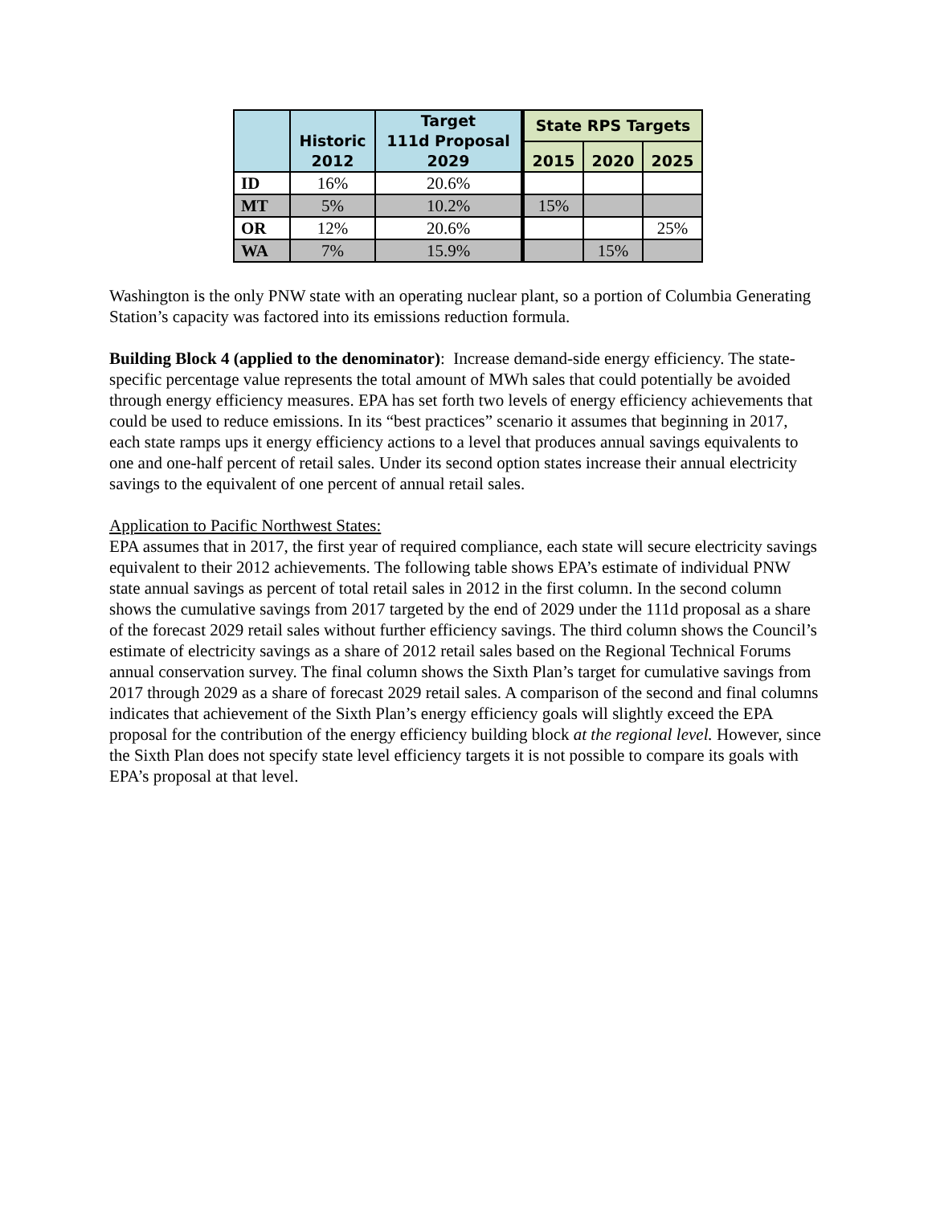| | Historic 2012 | Target 111d Proposal 2029 | State RPS Targets | | |
| --- | --- | --- | --- | --- | --- |
| | | | 2015 | 2020 | 2025 |
| ID | 16% | 20.6% | | | |
| MT | 5% | 10.2% | 15% | | |
| OR | 12% | 20.6% | | | 25% |
| WA | 7% | 15.9% | | 15% | |
Washington is the only PNW state with an operating nuclear plant, so a portion of Columbia Generating Station’s capacity was factored into its emissions reduction formula.
Building Block 4 (applied to the denominator): Increase demand-side energy efficiency. The state-specific percentage value represents the total amount of MWh sales that could potentially be avoided through energy efficiency measures. EPA has set forth two levels of energy efficiency achievements that could be used to reduce emissions. In its “best practices” scenario it assumes that beginning in 2017, each state ramps ups it energy efficiency actions to a level that produces annual savings equivalents to one and one-half percent of retail sales. Under its second option states increase their annual electricity savings to the equivalent of one percent of annual retail sales.
Application to Pacific Northwest States:
EPA assumes that in 2017, the first year of required compliance, each state will secure electricity savings equivalent to their 2012 achievements. The following table shows EPA’s estimate of individual PNW state annual savings as percent of total retail sales in 2012 in the first column. In the second column shows the cumulative savings from 2017 targeted by the end of 2029 under the 111d proposal as a share of the forecast 2029 retail sales without further efficiency savings. The third column shows the Council’s estimate of electricity savings as a share of 2012 retail sales based on the Regional Technical Forums annual conservation survey. The final column shows the Sixth Plan’s target for cumulative savings from 2017 through 2029 as a share of forecast 2029 retail sales. A comparison of the second and final columns indicates that achievement of the Sixth Plan’s energy efficiency goals will slightly exceed the EPA proposal for the contribution of the energy efficiency building block at the regional level. However, since the Sixth Plan does not specify state level efficiency targets it is not possible to compare its goals with EPA’s proposal at that level.